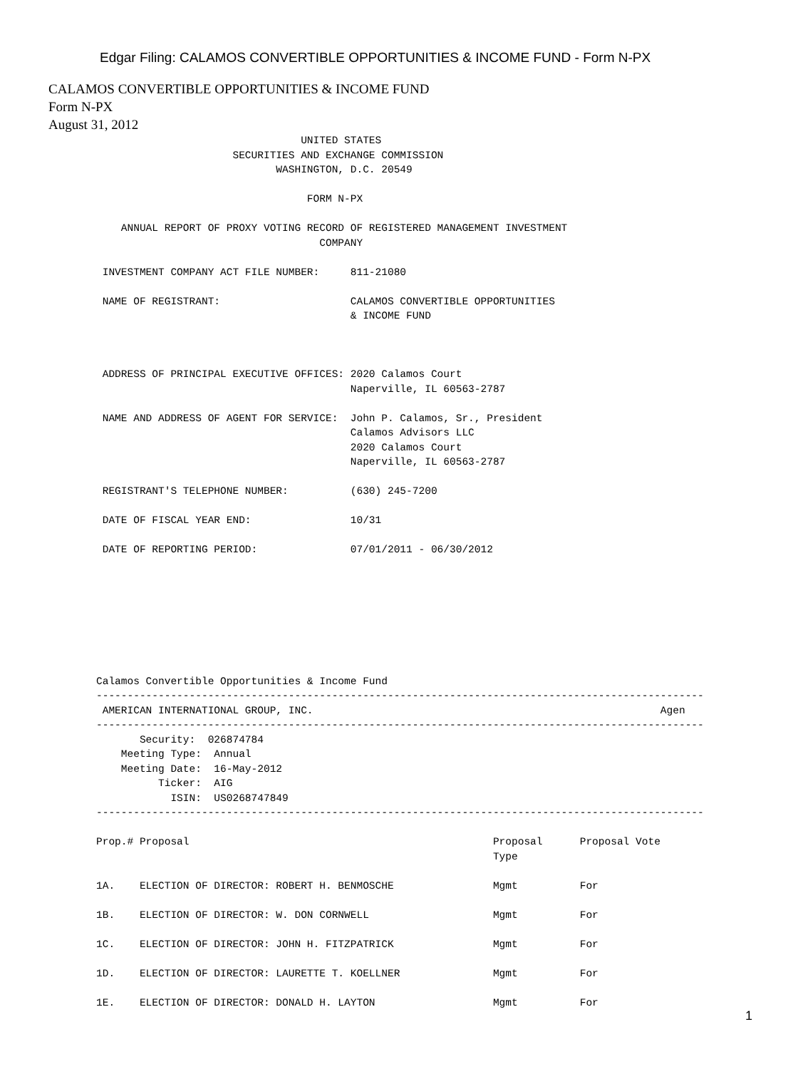Edgar Filing: CALAMOS CONVERTIBLE OPPORTUNITIES & INCOME FUND - Form N-PX
CALAMOS CONVERTIBLE OPPORTUNITIES & INCOME FUND
Form N-PX
August 31, 2012
                                 UNITED STATES
                      SECURITIES AND EXCHANGE COMMISSION
                             WASHINGTON, D.C. 20549

                                  FORM N-PX

    ANNUAL REPORT OF PROXY VOTING RECORD OF REGISTERED MANAGEMENT INVESTMENT
                                    COMPANY

 INVESTMENT COMPANY ACT FILE NUMBER:     811-21080

 NAME OF REGISTRANT:                     CALAMOS CONVERTIBLE OPPORTUNITIES
                                         & INCOME FUND



 ADDRESS OF PRINCIPAL EXECUTIVE OFFICES: 2020 Calamos Court
                                         Naperville, IL 60563-2787

 NAME AND ADDRESS OF AGENT FOR SERVICE:  John P. Calamos, Sr., President
                                         Calamos Advisors LLC
                                         2020 Calamos Court
                                         Naperville, IL 60563-2787

 REGISTRANT'S TELEPHONE NUMBER:          (630) 245-7200

 DATE OF FISCAL YEAR END:                10/31

 DATE OF REPORTING PERIOD:               07/01/2011 - 06/30/2012








Calamos Convertible Opportunities & Income Fund
--------------------------------------------------------------------------------------------------
 AMERICAN INTERNATIONAL GROUP, INC.                                                        Agen
--------------------------------------------------------------------------------------------------
       Security:  026874784
    Meeting Type:  Annual
    Meeting Date:  16-May-2012
          Ticker:  AIG
            ISIN:  US0268747849
--------------------------------------------------------------------------------------------------

Prop.# Proposal                                                 Proposal      Proposal Vote
                                                                Type

1A.    ELECTION OF DIRECTOR: ROBERT H. BENMOSCHE                Mgmt          For

1B.    ELECTION OF DIRECTOR: W. DON CORNWELL                    Mgmt          For

1C.    ELECTION OF DIRECTOR: JOHN H. FITZPATRICK                Mgmt          For

1D.    ELECTION OF DIRECTOR: LAURETTE T. KOELLNER               Mgmt          For

1E.    ELECTION OF DIRECTOR: DONALD H. LAYTON                   Mgmt          For
1